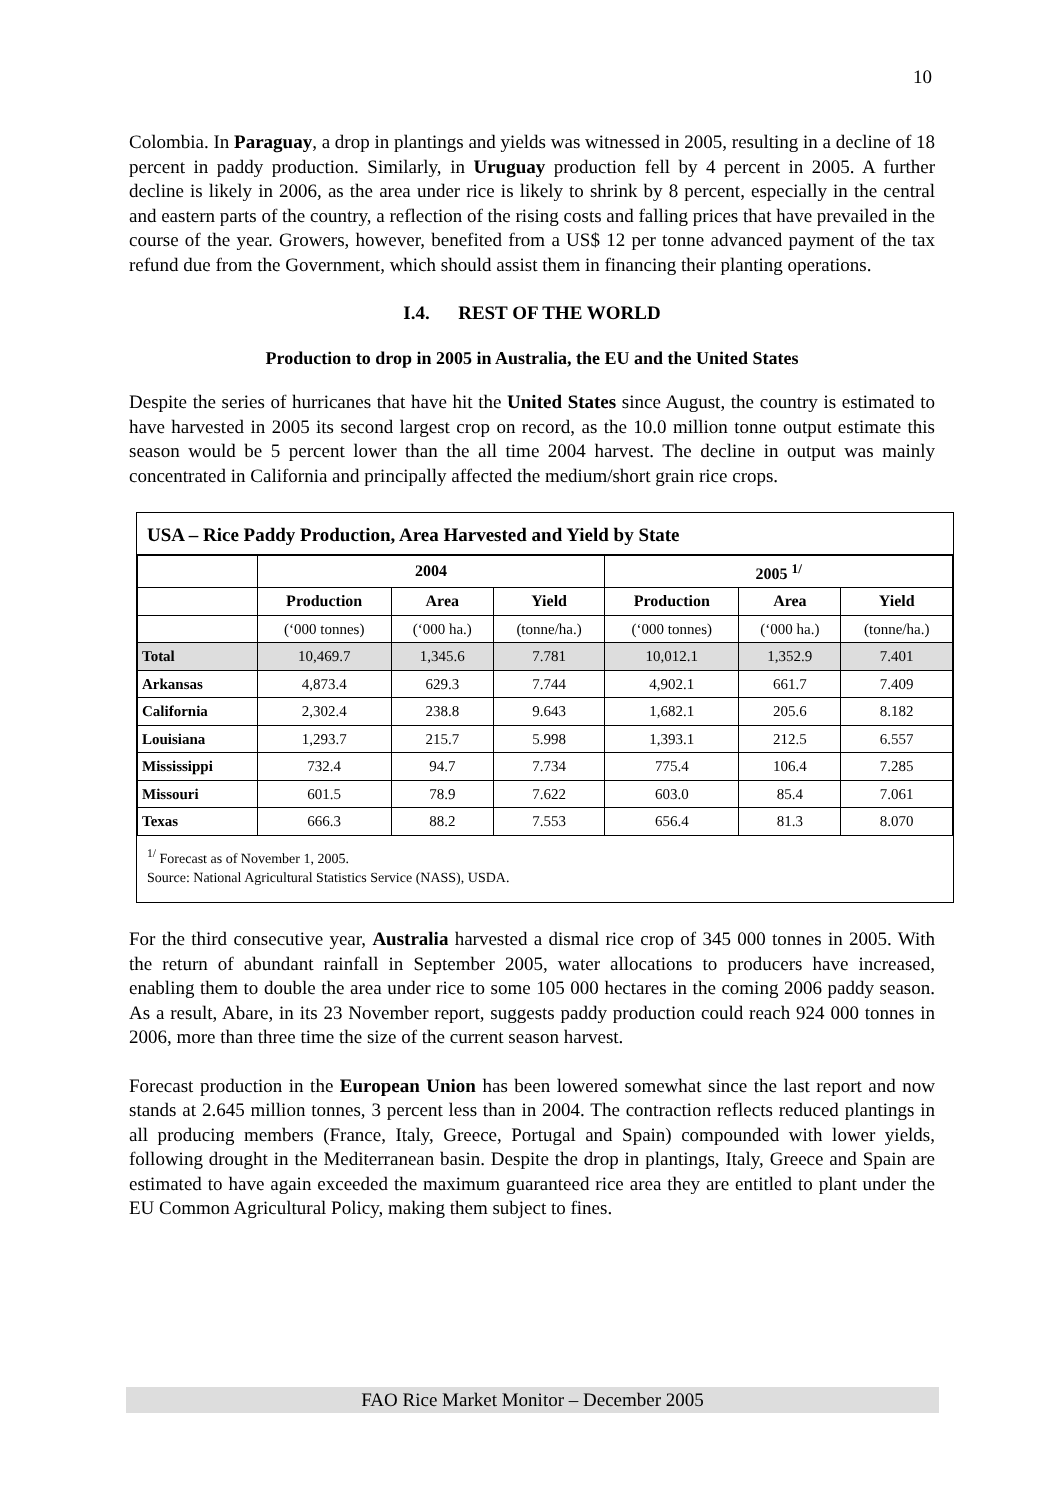10
Colombia. In Paraguay, a drop in plantings and yields was witnessed in 2005, resulting in a decline of 18 percent in paddy production. Similarly, in Uruguay production fell by 4 percent in 2005. A further decline is likely in 2006, as the area under rice is likely to shrink by 8 percent, especially in the central and eastern parts of the country, a reflection of the rising costs and falling prices that have prevailed in the course of the year. Growers, however, benefited from a US$ 12 per tonne advanced payment of the tax refund due from the Government, which should assist them in financing their planting operations.
I.4. REST OF THE WORLD
Production to drop in 2005 in Australia, the EU and the United States
Despite the series of hurricanes that have hit the United States since August, the country is estimated to have harvested in 2005 its second largest crop on record, as the 10.0 million tonne output estimate this season would be 5 percent lower than the all time 2004 harvest. The decline in output was mainly concentrated in California and principally affected the medium/short grain rice crops.
USA – Rice Paddy Production, Area Harvested and Yield by State
| | 2004 | | | 2005 <sup>1/</sup> | | |
| --- | --- | --- | --- | --- | --- | --- |
| | Production | Area | Yield | Production | Area | Yield |
| | (‘000 tonnes) | (‘000 ha.) | (tonne/ha.) | (‘000 tonnes) | (‘000 ha.) | (tonne/ha.) |
| Total | 10,469.7 | 1,345.6 | 7.781 | 10,012.1 | 1,352.9 | 7.401 |
| Arkansas | 4,873.4 | 629.3 | 7.744 | 4,902.1 | 661.7 | 7.409 |
| California | 2,302.4 | 238.8 | 9.643 | 1,682.1 | 205.6 | 8.182 |
| Louisiana | 1,293.7 | 215.7 | 5.998 | 1,393.1 | 212.5 | 6.557 |
| Mississippi | 732.4 | 94.7 | 7.734 | 775.4 | 106.4 | 7.285 |
| Missouri | 601.5 | 78.9 | 7.622 | 603.0 | 85.4 | 7.061 |
| Texas | 666.3 | 88.2 | 7.553 | 656.4 | 81.3 | 8.070 |
<sup>1/</sup> Forecast as of November 1, 2005.
Source: National Agricultural Statistics Service (NASS), USDA.
For the third consecutive year, Australia harvested a dismal rice crop of 345 000 tonnes in 2005. With the return of abundant rainfall in September 2005, water allocations to producers have increased, enabling them to double the area under rice to some 105 000 hectares in the coming 2006 paddy season. As a result, Abare, in its 23 November report, suggests paddy production could reach 924 000 tonnes in 2006, more than three time the size of the current season harvest.
Forecast production in the European Union has been lowered somewhat since the last report and now stands at 2.645 million tonnes, 3 percent less than in 2004. The contraction reflects reduced plantings in all producing members (France, Italy, Greece, Portugal and Spain) compounded with lower yields, following drought in the Mediterranean basin. Despite the drop in plantings, Italy, Greece and Spain are estimated to have again exceeded the maximum guaranteed rice area they are entitled to plant under the EU Common Agricultural Policy, making them subject to fines.
FAO Rice Market Monitor – December 2005